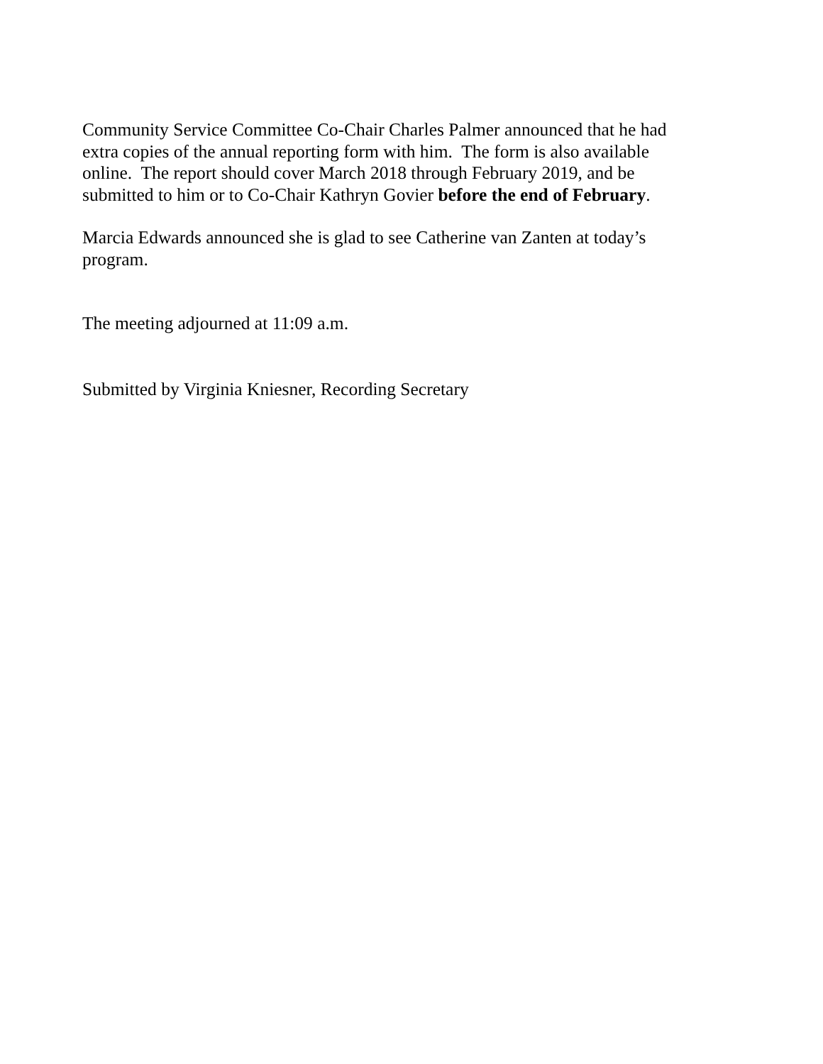Community Service Committee Co-Chair Charles Palmer announced that he had
extra copies of the annual reporting form with him. The form is also available
online. The report should cover March 2018 through February 2019, and be
submitted to him or to Co-Chair Kathryn Govier before the end of February.
Marcia Edwards announced she is glad to see Catherine van Zanten at today’s
program.
The meeting adjourned at 11:09 a.m.
Submitted by Virginia Kniesner, Recording Secretary